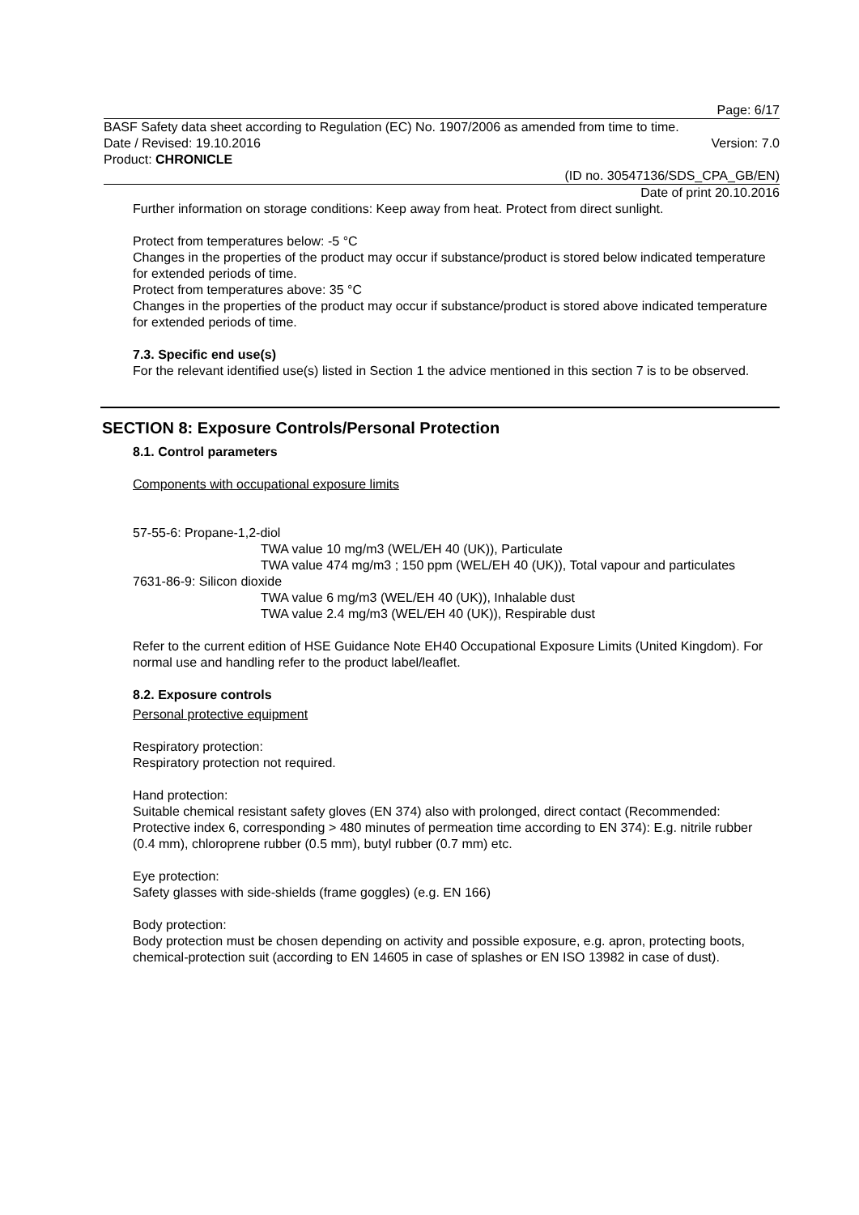Page: 6/17
BASF Safety data sheet according to Regulation (EC) No. 1907/2006 as amended from time to time.
Date / Revised: 19.10.2016 Version: 7.0
Product: CHRONICLE
(ID no. 30547136/SDS_CPA_GB/EN)
Date of print 20.10.2016
Further information on storage conditions: Keep away from heat. Protect from direct sunlight.
Protect from temperatures below: -5 °C
Changes in the properties of the product may occur if substance/product is stored below indicated temperature for extended periods of time.
Protect from temperatures above: 35 °C
Changes in the properties of the product may occur if substance/product is stored above indicated temperature for extended periods of time.
7.3. Specific end use(s)
For the relevant identified use(s) listed in Section 1 the advice mentioned in this section 7 is to be observed.
SECTION 8: Exposure Controls/Personal Protection
8.1. Control parameters
Components with occupational exposure limits
57-55-6: Propane-1,2-diol
TWA value 10 mg/m3 (WEL/EH 40 (UK)), Particulate
TWA value 474 mg/m3 ; 150 ppm (WEL/EH 40 (UK)), Total vapour and particulates
7631-86-9: Silicon dioxide
TWA value 6 mg/m3 (WEL/EH 40 (UK)), Inhalable dust
TWA value 2.4 mg/m3 (WEL/EH 40 (UK)), Respirable dust
Refer to the current edition of HSE Guidance Note EH40 Occupational Exposure Limits (United Kingdom). For normal use and handling refer to the product label/leaflet.
8.2. Exposure controls
Personal protective equipment
Respiratory protection:
Respiratory protection not required.
Hand protection:
Suitable chemical resistant safety gloves (EN 374) also with prolonged, direct contact (Recommended: Protective index 6, corresponding > 480 minutes of permeation time according to EN 374): E.g. nitrile rubber (0.4 mm), chloroprene rubber (0.5 mm), butyl rubber (0.7 mm) etc.
Eye protection:
Safety glasses with side-shields (frame goggles) (e.g. EN 166)
Body protection:
Body protection must be chosen depending on activity and possible exposure, e.g. apron, protecting boots, chemical-protection suit (according to EN 14605 in case of splashes or EN ISO 13982 in case of dust).